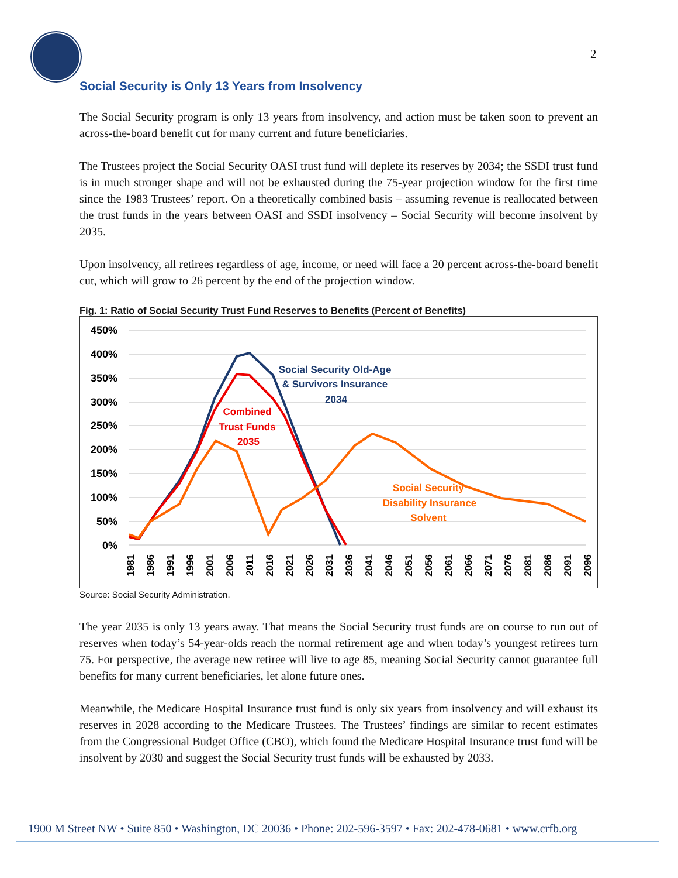2
Social Security is Only 13 Years from Insolvency
The Social Security program is only 13 years from insolvency, and action must be taken soon to prevent an across-the-board benefit cut for many current and future beneficiaries.
The Trustees project the Social Security OASI trust fund will deplete its reserves by 2034; the SSDI trust fund is in much stronger shape and will not be exhausted during the 75-year projection window for the first time since the 1983 Trustees’ report. On a theoretically combined basis – assuming revenue is reallocated between the trust funds in the years between OASI and SSDI insolvency – Social Security will become insolvent by 2035.
Upon insolvency, all retirees regardless of age, income, or need will face a 20 percent across-the-board benefit cut, which will grow to 26 percent by the end of the projection window.
Fig. 1: Ratio of Social Security Trust Fund Reserves to Benefits (Percent of Benefits)
450%
400%
350%
300%
250%
200%
150%
100%
50%
0%
Social Security Old-Age
& Survivors Insurance
2034
Combined
Trust Funds
2035
Social Security
Disability Insurance
Solvent
1981
1986
1991
1996
2001
2006
2011
2016
2021
2026
2031
2036
2041
2046
2051
2056
2061
2066
2071
2076
2081
2086
2091
2096
Source: Social Security Administration.
The year 2035 is only 13 years away. That means the Social Security trust funds are on course to run out of reserves when today’s 54-year-olds reach the normal retirement age and when today’s youngest retirees turn 75. For perspective, the average new retiree will live to age 85, meaning Social Security cannot guarantee full benefits for many current beneficiaries, let alone future ones.
Meanwhile, the Medicare Hospital Insurance trust fund is only six years from insolvency and will exhaust its reserves in 2028 according to the Medicare Trustees. The Trustees’ findings are similar to recent estimates from the Congressional Budget Office (CBO), which found the Medicare Hospital Insurance trust fund will be insolvent by 2030 and suggest the Social Security trust funds will be exhausted by 2033.
1900 M Street NW • Suite 850 • Washington, DC 20036 • Phone: 202-596-3597 • Fax: 202-478-0681 • www.crfb.org